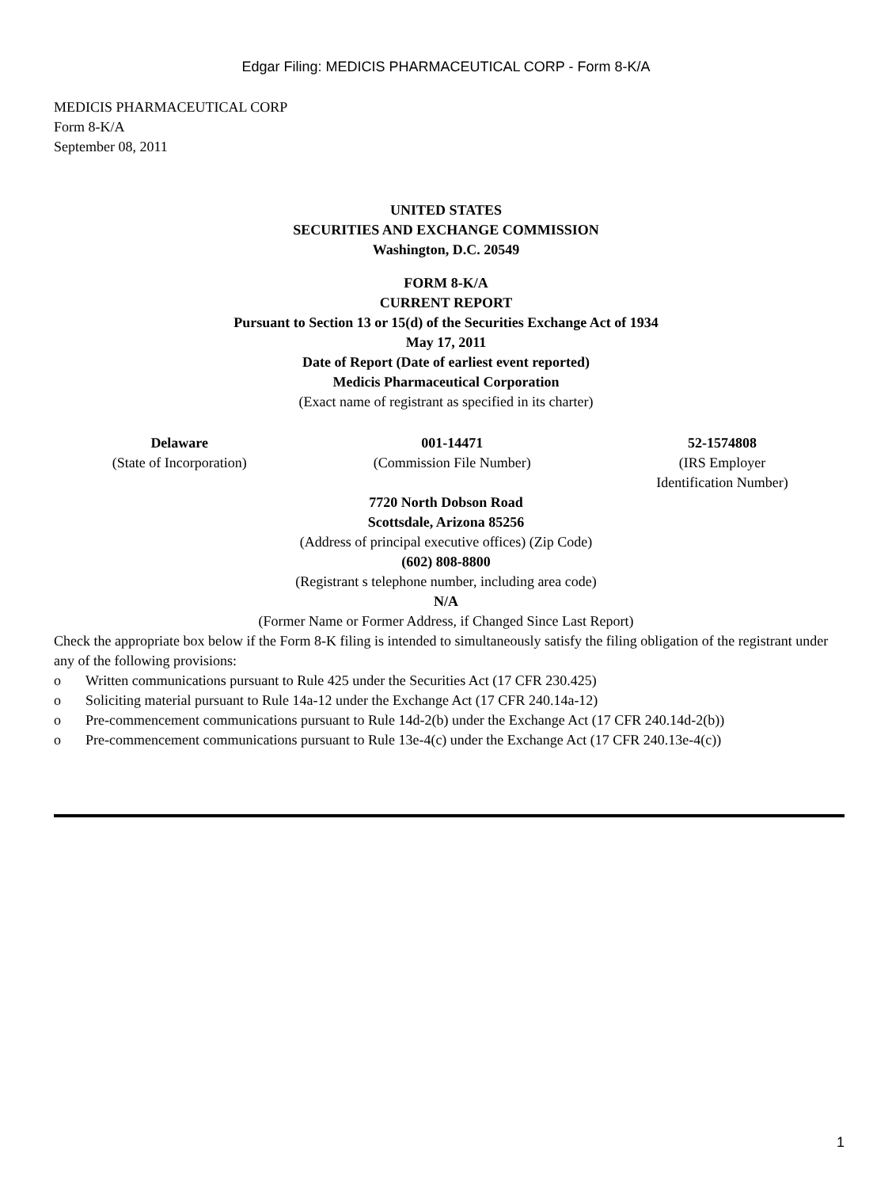Edgar Filing: MEDICIS PHARMACEUTICAL CORP - Form 8-K/A
MEDICIS PHARMACEUTICAL CORP
Form 8-K/A
September 08, 2011
UNITED STATES
SECURITIES AND EXCHANGE COMMISSION
Washington, D.C. 20549
FORM 8-K/A
CURRENT REPORT
Pursuant to Section 13 or 15(d) of the Securities Exchange Act of 1934
May 17, 2011
Date of Report (Date of earliest event reported)
Medicis Pharmaceutical Corporation
(Exact name of registrant as specified in its charter)
| Delaware | 001-14471 | 52-1574808 |
| (State of Incorporation) | (Commission File Number) | (IRS Employer Identification Number) |
7720 North Dobson Road
Scottsdale, Arizona 85256
(Address of principal executive offices) (Zip Code)
(602) 808-8800
(Registrant s telephone number, including area code)
N/A
(Former Name or Former Address, if Changed Since Last Report)
Check the appropriate box below if the Form 8-K filing is intended to simultaneously satisfy the filing obligation of the registrant under any of the following provisions:
o Written communications pursuant to Rule 425 under the Securities Act (17 CFR 230.425)
o Soliciting material pursuant to Rule 14a-12 under the Exchange Act (17 CFR 240.14a-12)
o Pre-commencement communications pursuant to Rule 14d-2(b) under the Exchange Act (17 CFR 240.14d-2(b))
o Pre-commencement communications pursuant to Rule 13e-4(c) under the Exchange Act (17 CFR 240.13e-4(c))
1